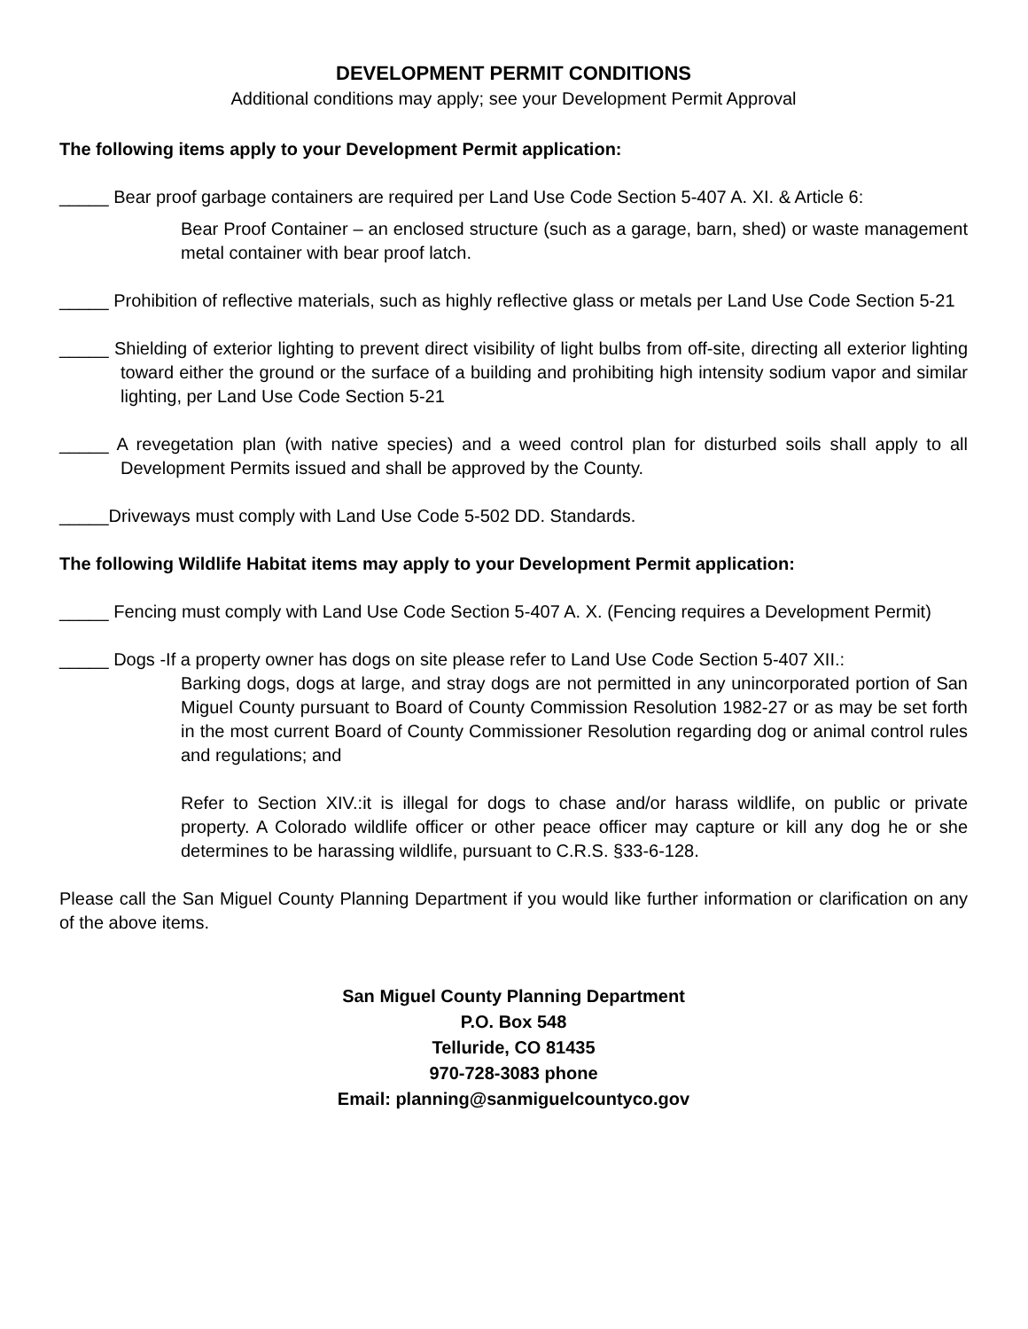DEVELOPMENT PERMIT CONDITIONS
Additional conditions may apply; see your Development Permit Approval
The following items apply to your Development Permit application:
_____ Bear proof garbage containers are required per Land Use Code Section 5-407 A. XI. & Article 6:
Bear Proof Container – an enclosed structure (such as a garage, barn, shed) or waste management metal container with bear proof latch.
_____ Prohibition of reflective materials, such as highly reflective glass or metals per Land Use Code Section 5-21
_____ Shielding of exterior lighting to prevent direct visibility of light bulbs from off-site, directing all exterior lighting toward either the ground or the surface of a building and prohibiting high intensity sodium vapor and similar lighting, per Land Use Code Section 5-21
_____ A revegetation plan (with native species) and a weed control plan for disturbed soils shall apply to all Development Permits issued and shall be approved by the County.
_____Driveways must comply with Land Use Code 5-502 DD. Standards.
The following Wildlife Habitat items may apply to your Development Permit application:
_____ Fencing must comply with Land Use Code Section 5-407 A. X. (Fencing requires a Development Permit)
_____ Dogs -If a property owner has dogs on site please refer to Land Use Code Section 5-407 XII.:
Barking dogs, dogs at large, and stray dogs are not permitted in any unincorporated portion of San Miguel County pursuant to Board of County Commission Resolution 1982-27 or as may be set forth in the most current Board of County Commissioner Resolution regarding dog or animal control rules and regulations; and
Refer to Section XIV.:it is illegal for dogs to chase and/or harass wildlife, on public or private property. A Colorado wildlife officer or other peace officer may capture or kill any dog he or she determines to be harassing wildlife, pursuant to C.R.S. §33-6-128.
Please call the San Miguel County Planning Department if you would like further information or clarification on any of the above items.
San Miguel County Planning Department
P.O. Box 548
Telluride, CO 81435
970-728-3083 phone
Email: planning@sanmiguelcountyco.gov